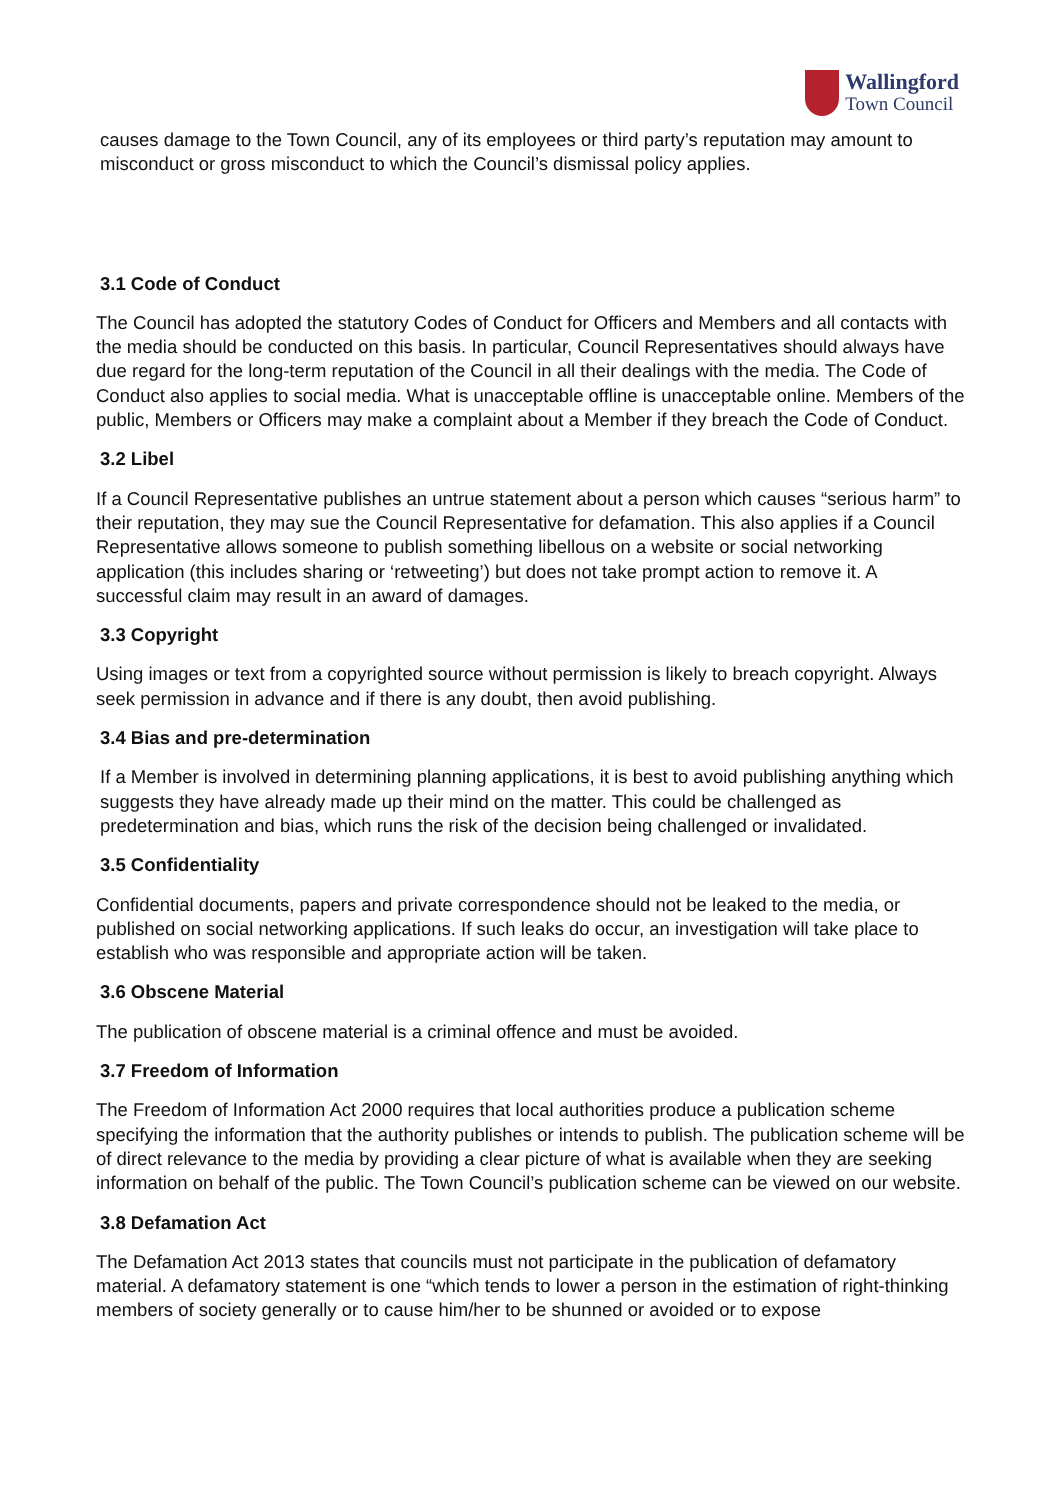Wallingford
Town Council
causes damage to the Town Council, any of its employees or third party’s reputation may amount to misconduct or gross misconduct to which the Council’s dismissal policy applies.
3.1 Code of Conduct
The Council has adopted the statutory Codes of Conduct for Officers and Members and all contacts with the media should be conducted on this basis. In particular, Council Representatives should always have due regard for the long-term reputation of the Council in all their dealings with the media. The Code of Conduct also applies to social media. What is unacceptable offline is unacceptable online. Members of the public, Members or Officers may make a complaint about a Member if they breach the Code of Conduct.
3.2 Libel
If a Council Representative publishes an untrue statement about a person which causes “serious harm” to their reputation, they may sue the Council Representative for defamation. This also applies if a Council Representative allows someone to publish something libellous on a website or social networking application (this includes sharing or ‘retweeting’) but does not take prompt action to remove it. A successful claim may result in an award of damages.
3.3 Copyright
Using images or text from a copyrighted source without permission is likely to breach copyright. Always seek permission in advance and if there is any doubt, then avoid publishing.
3.4 Bias and pre-determination
If a Member is involved in determining planning applications, it is best to avoid publishing anything which suggests they have already made up their mind on the matter. This could be challenged as predetermination and bias, which runs the risk of the decision being challenged or invalidated.
3.5 Confidentiality
Confidential documents, papers and private correspondence should not be leaked to the media, or published on social networking applications. If such leaks do occur, an investigation will take place to establish who was responsible and appropriate action will be taken.
3.6 Obscene Material
The publication of obscene material is a criminal offence and must be avoided.
3.7 Freedom of Information
The Freedom of Information Act 2000 requires that local authorities produce a publication scheme specifying the information that the authority publishes or intends to publish. The publication scheme will be of direct relevance to the media by providing a clear picture of what is available when they are seeking information on behalf of the public. The Town Council’s publication scheme can be viewed on our website.
3.8 Defamation Act
The Defamation Act 2013 states that councils must not participate in the publication of defamatory material. A defamatory statement is one “which tends to lower a person in the estimation of right-thinking members of society generally or to cause him/her to be shunned or avoided or to expose